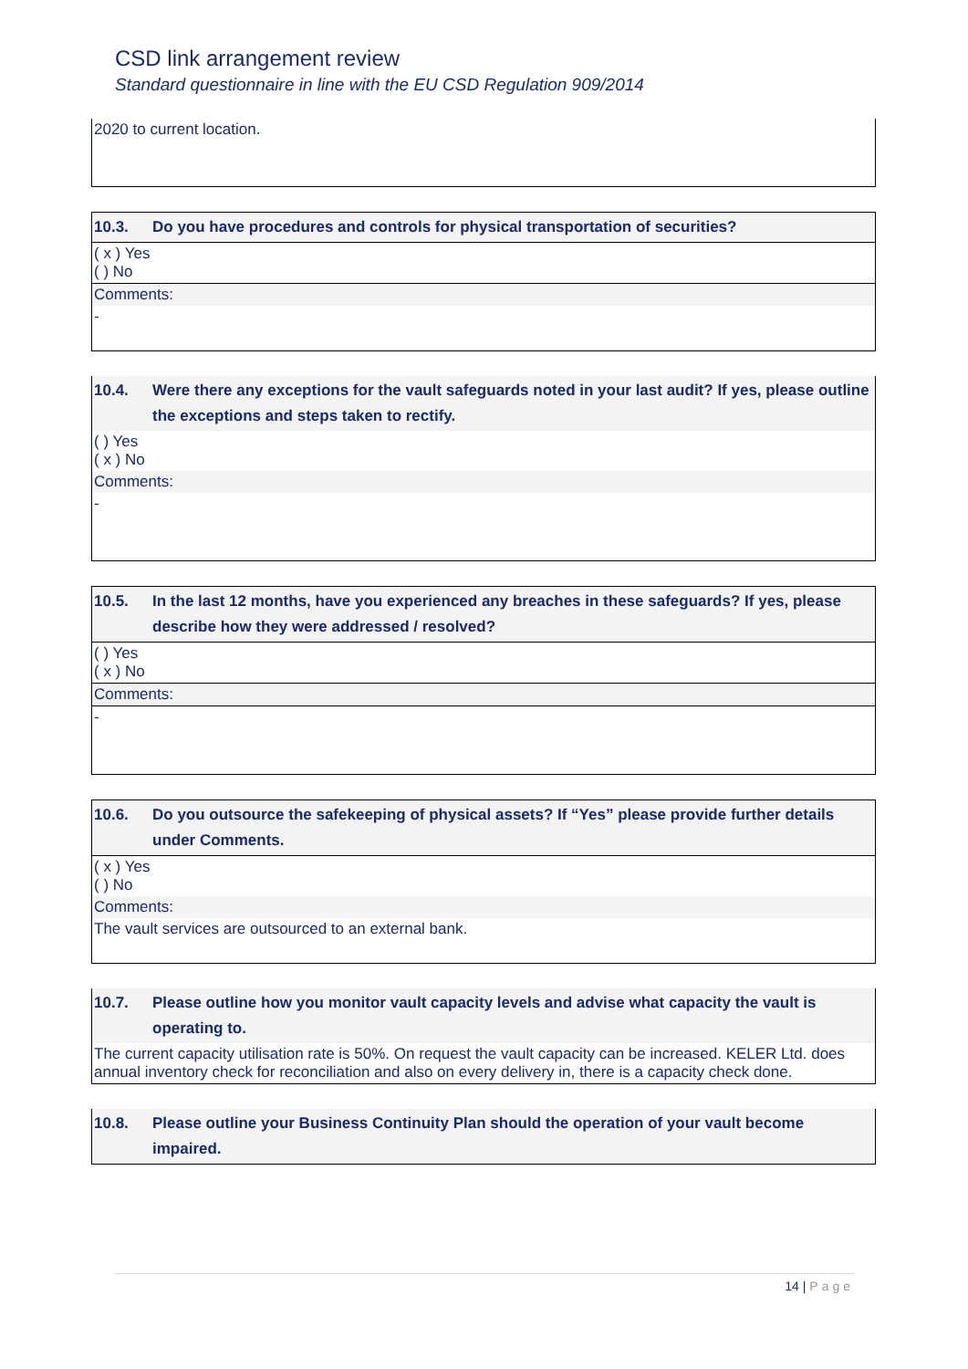CSD link arrangement review
Standard questionnaire in line with the EU CSD Regulation 909/2014
| 2020 to current location. |
| 10.3. | Do you have procedures and controls for physical transportation of securities? |
| ( x ) Yes ( ) No | |
| Comments: | |
| - | |
| 10.4. | Were there any exceptions for the vault safeguards noted in your last audit? If yes, please outline the exceptions and steps taken to rectify. |
| ( ) Yes ( x ) No | |
| Comments: | |
| - | |
| 10.5. | In the last 12 months, have you experienced any breaches in these safeguards? If yes, please describe how they were addressed / resolved? |
| ( ) Yes ( x ) No | |
| Comments: | |
| - | |
| 10.6. | Do you outsource the safekeeping of physical assets? If “Yes” please provide further details under Comments. |
| ( x ) Yes ( ) No | |
| Comments: | |
| The vault services are outsourced to an external bank. | |
| 10.7. | Please outline how you monitor vault capacity levels and advise what capacity the vault is operating to. |
| The current capacity utilisation rate is 50%. On request the vault capacity can be increased. KELER Ltd. does annual inventory check for reconciliation and also on every delivery in, there is a capacity check done. | |
| 10.8. | Please outline your Business Continuity Plan should the operation of your vault become impaired. |
14 | Page